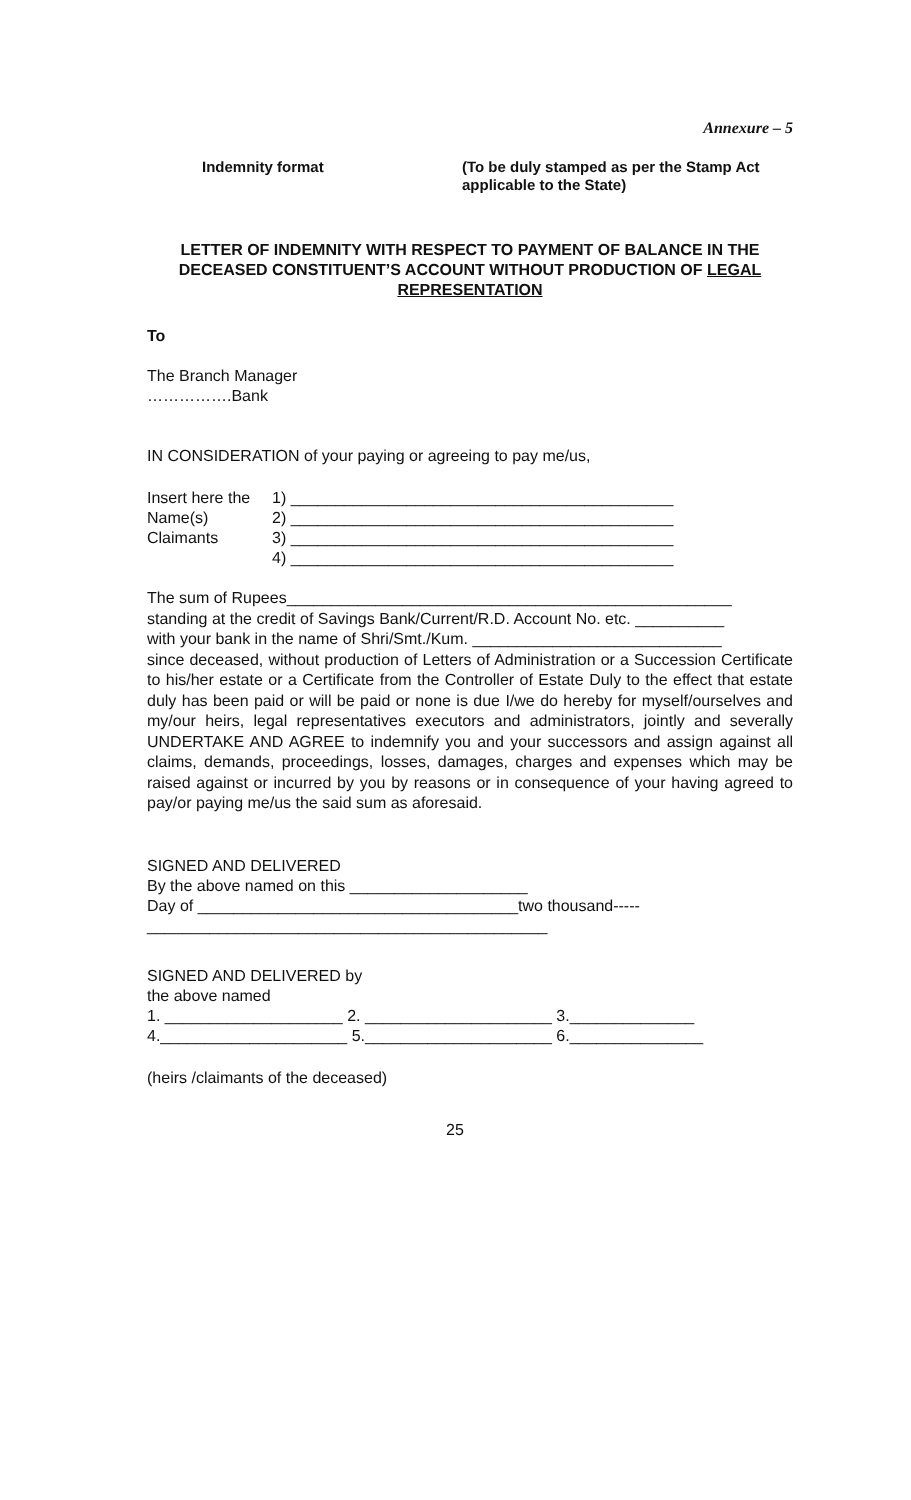Annexure – 5
Indemnity format (To be duly stamped as per the Stamp Act applicable to the State)
LETTER OF INDEMNITY WITH RESPECT TO PAYMENT OF BALANCE IN THE DECEASED CONSTITUENT’S ACCOUNT WITHOUT PRODUCTION OF LEGAL REPRESENTATION
To
The Branch Manager
…………….Bank
IN CONSIDERATION of your paying or agreeing to pay me/us,
Insert here the
Name(s)
Claimants
1) ___________________________________________
2) ___________________________________________
3) ___________________________________________
4) ___________________________________________
The sum of Rupees__________________________________________________
standing at the credit of Savings Bank/Current/R.D. Account No. etc. __________
with your bank in the name of Shri/Smt./Kum. ____________________________
since deceased, without production of Letters of Administration or a Succession Certificate to his/her estate or a Certificate from the Controller of Estate Duly to the effect that estate duly has been paid or will be paid or none is due I/we do hereby for myself/ourselves and my/our heirs, legal representatives executors and administrators, jointly and severally UNDERTAKE AND AGREE to indemnify you and your successors and assign against all claims, demands, proceedings, losses, damages, charges and expenses which may be raised against or incurred by you by reasons or in consequence of your having agreed to pay/or paying me/us the said sum as aforesaid.
SIGNED AND DELIVERED
By the above named on this ____________________
Day of ____________________________________two thousand-----
_____________________________________________
SIGNED AND DELIVERED by
the above named
1. ____________________ 2. _____________________ 3.______________
4._____________________ 5._____________________ 6._______________
(heirs /claimants of the deceased)
25